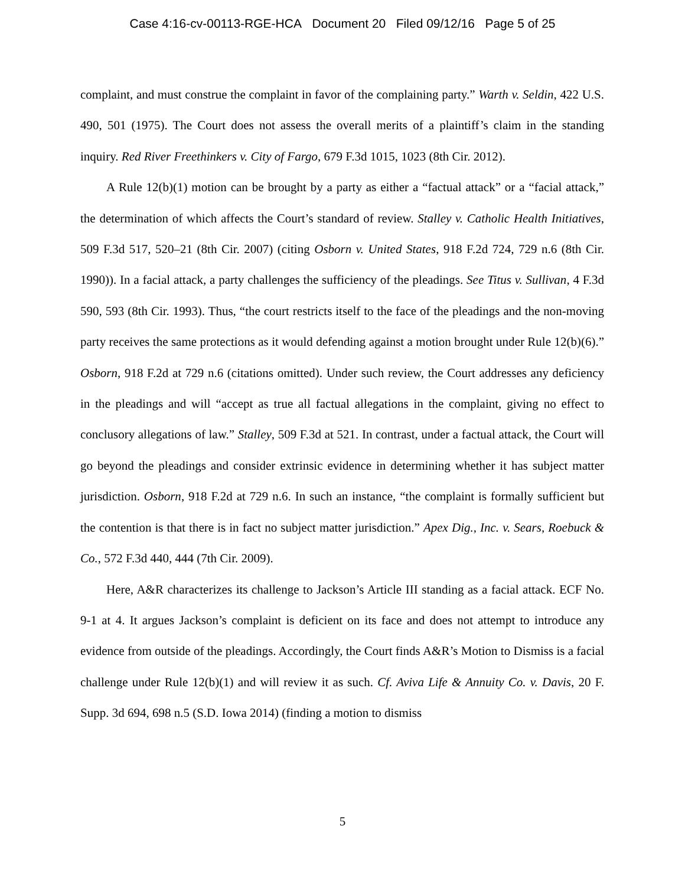Case 4:16-cv-00113-RGE-HCA Document 20 Filed 09/12/16 Page 5 of 25
complaint, and must construe the complaint in favor of the complaining party.” Warth v. Seldin, 422 U.S. 490, 501 (1975). The Court does not assess the overall merits of a plaintiff’s claim in the standing inquiry. Red River Freethinkers v. City of Fargo, 679 F.3d 1015, 1023 (8th Cir. 2012).
A Rule 12(b)(1) motion can be brought by a party as either a “factual attack” or a “facial attack,” the determination of which affects the Court’s standard of review. Stalley v. Catholic Health Initiatives, 509 F.3d 517, 520–21 (8th Cir. 2007) (citing Osborn v. United States, 918 F.2d 724, 729 n.6 (8th Cir. 1990)). In a facial attack, a party challenges the sufficiency of the pleadings. See Titus v. Sullivan, 4 F.3d 590, 593 (8th Cir. 1993). Thus, “the court restricts itself to the face of the pleadings and the non-moving party receives the same protections as it would defending against a motion brought under Rule 12(b)(6).” Osborn, 918 F.2d at 729 n.6 (citations omitted). Under such review, the Court addresses any deficiency in the pleadings and will “accept as true all factual allegations in the complaint, giving no effect to conclusory allegations of law.” Stalley, 509 F.3d at 521. In contrast, under a factual attack, the Court will go beyond the pleadings and consider extrinsic evidence in determining whether it has subject matter jurisdiction. Osborn, 918 F.2d at 729 n.6. In such an instance, “the complaint is formally sufficient but the contention is that there is in fact no subject matter jurisdiction.” Apex Dig., Inc. v. Sears, Roebuck & Co., 572 F.3d 440, 444 (7th Cir. 2009).
Here, A&R characterizes its challenge to Jackson’s Article III standing as a facial attack. ECF No. 9-1 at 4. It argues Jackson’s complaint is deficient on its face and does not attempt to introduce any evidence from outside of the pleadings. Accordingly, the Court finds A&R’s Motion to Dismiss is a facial challenge under Rule 12(b)(1) and will review it as such. Cf. Aviva Life & Annuity Co. v. Davis, 20 F. Supp. 3d 694, 698 n.5 (S.D. Iowa 2014) (finding a motion to dismiss
5